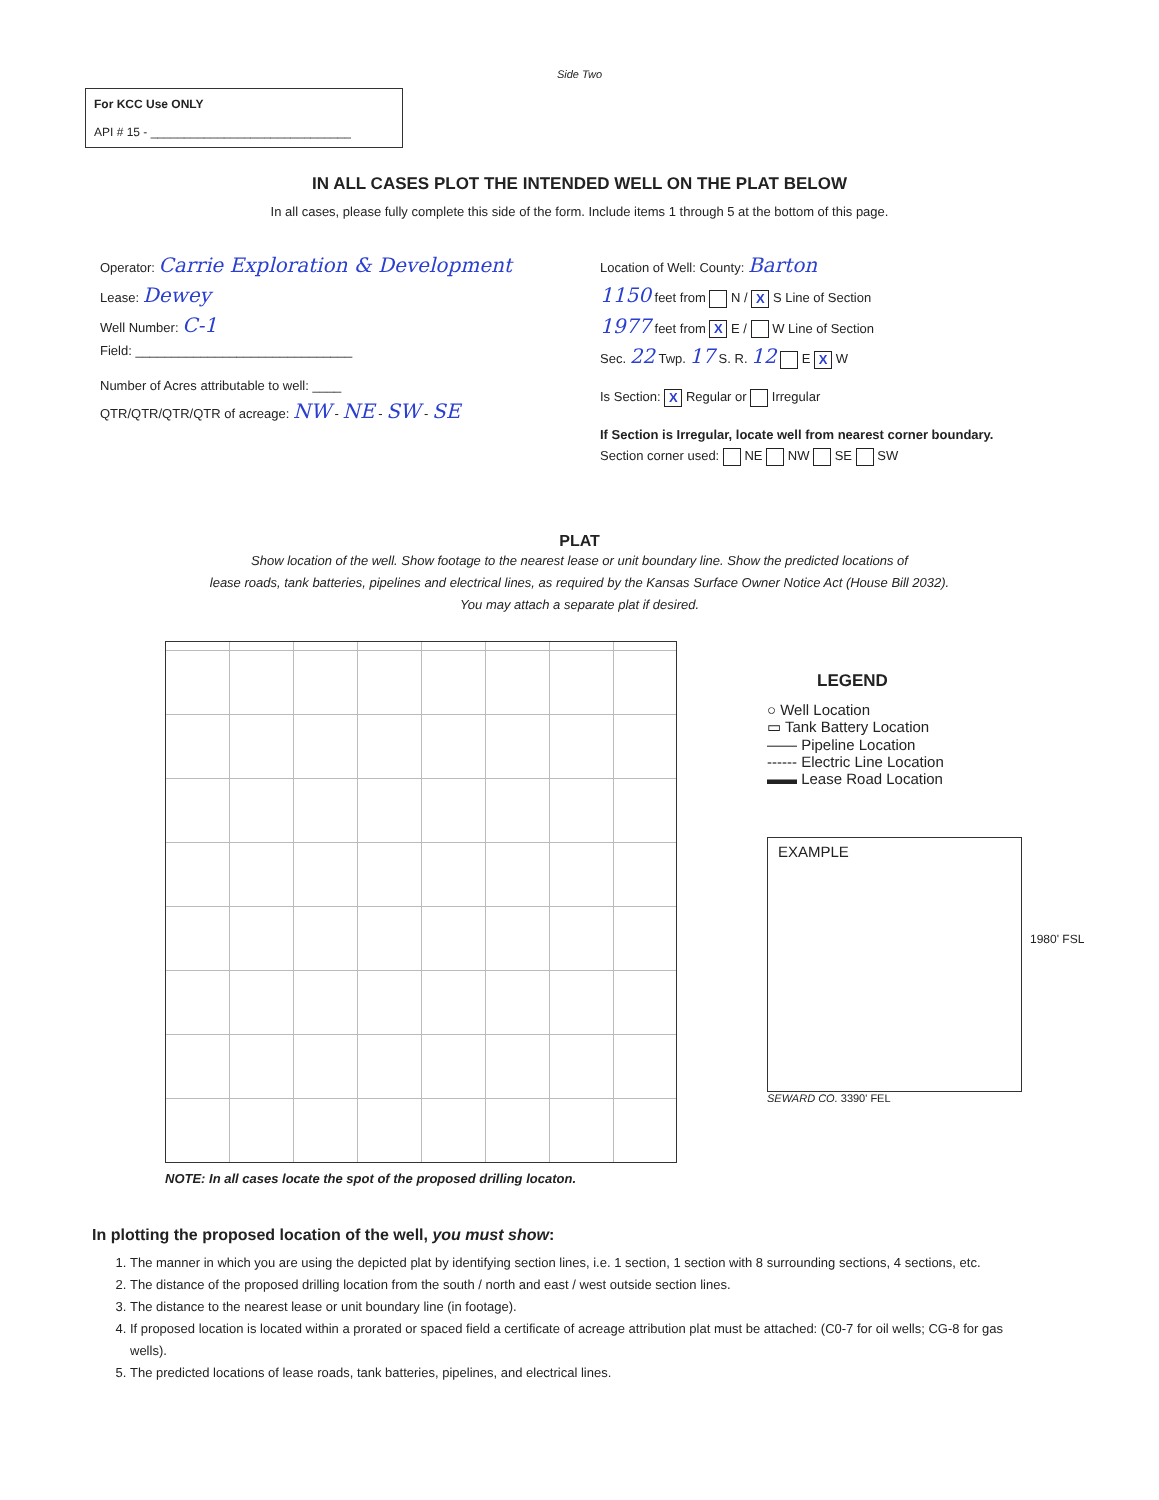Side Two
For KCC Use ONLY
API # 15 - ______________________________
IN ALL CASES PLOT THE INTENDED WELL ON THE PLAT BELOW
In all cases, please fully complete this side of the form. Include items 1 through 5 at the bottom of this page.
Operator: Carrie Exploration & Development
Lease: Dewey
Well Number: C-1
Field: ______________________________
Number of Acres attributable to well: ____
QTR/QTR/QTR/QTR of acreage: NW - NE - SW - SE
Location of Well: County: Barton
1150 feet from N / X S Line of Section
1977 feet from X E / W Line of Section
Sec. 22 Twp. 17 S. R. 12 E X W
Is Section: X Regular or Irregular
If Section is Irregular, locate well from nearest corner boundary.
Section corner used: NE NW SE SW
PLAT
Show location of the well. Show footage to the nearest lease or unit boundary line. Show the predicted locations of
lease roads, tank batteries, pipelines and electrical lines, as required by the Kansas Surface Owner Notice Act (House Bill 2032).
You may attach a separate plat if desired.
NOTE: In all cases locate the spot of the proposed drilling locaton.
LEGEND
○ Well Location
▭ Tank Battery Location
—— Pipeline Location
------ Electric Line Location
▬▬ Lease Road Location
EXAMPLE
1980' FSL
SEWARD CO. 3390' FEL
In plotting the proposed location of the well, you must show:
1. The manner in which you are using the depicted plat by identifying section lines, i.e. 1 section, 1 section with 8 surrounding sections, 4 sections, etc.
2. The distance of the proposed drilling location from the south / north and east / west outside section lines.
3. The distance to the nearest lease or unit boundary line (in footage).
4. If proposed location is located within a prorated or spaced field a certificate of acreage attribution plat must be attached: (C0-7 for oil wells; CG-8 for gas wells).
5. The predicted locations of lease roads, tank batteries, pipelines, and electrical lines.